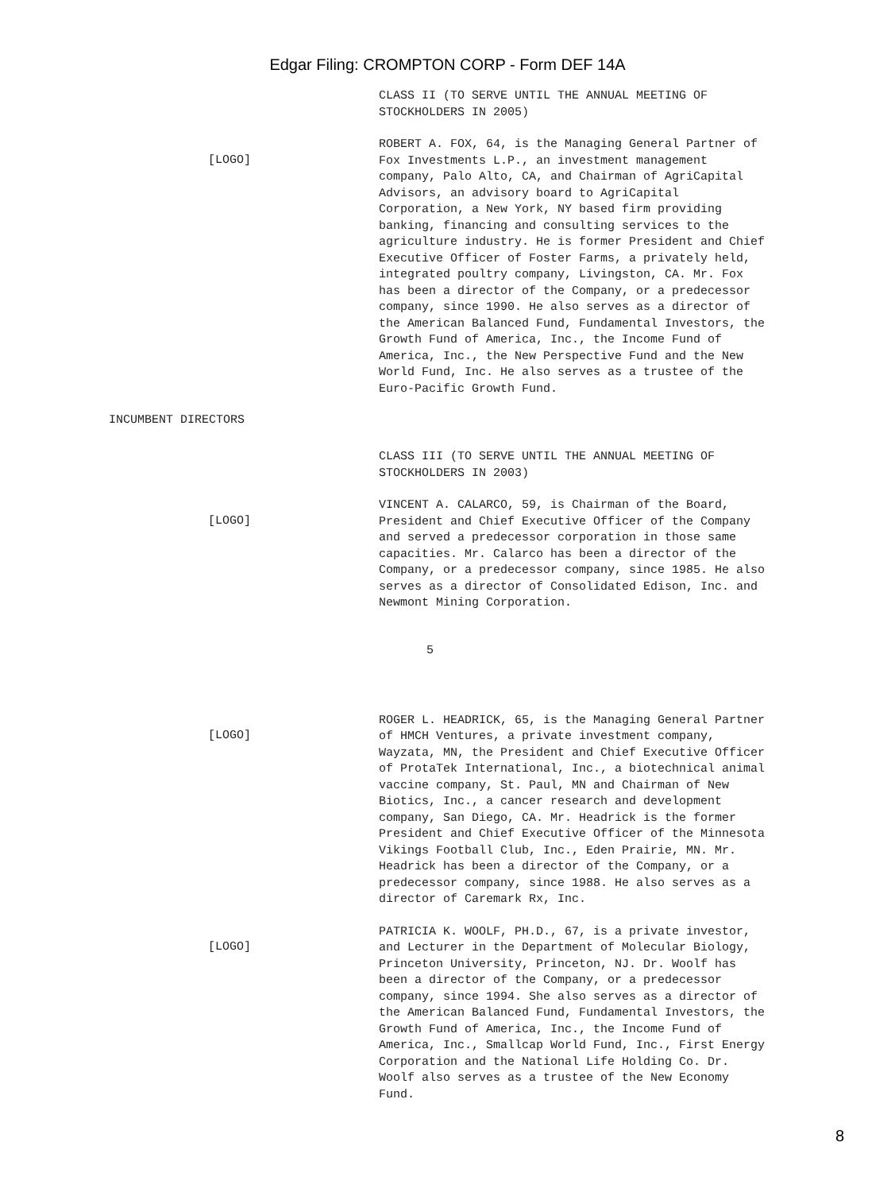Edgar Filing: CROMPTON CORP - Form DEF 14A
CLASS II (TO SERVE UNTIL THE ANNUAL MEETING OF STOCKHOLDERS IN 2005)
[LOGO]
ROBERT A. FOX, 64, is the Managing General Partner of Fox Investments L.P., an investment management company, Palo Alto, CA, and Chairman of AgriCapital Advisors, an advisory board to AgriCapital Corporation, a New York, NY based firm providing banking, financing and consulting services to the agriculture industry. He is former President and Chief Executive Officer of Foster Farms, a privately held, integrated poultry company, Livingston, CA. Mr. Fox has been a director of the Company, or a predecessor company, since 1990. He also serves as a director of the American Balanced Fund, Fundamental Investors, the Growth Fund of America, Inc., the Income Fund of America, Inc., the New Perspective Fund and the New World Fund, Inc. He also serves as a trustee of the Euro-Pacific Growth Fund.
INCUMBENT DIRECTORS
CLASS III (TO SERVE UNTIL THE ANNUAL MEETING OF STOCKHOLDERS IN 2003)
[LOGO]
VINCENT A. CALARCO, 59, is Chairman of the Board, President and Chief Executive Officer of the Company and served a predecessor corporation in those same capacities. Mr. Calarco has been a director of the Company, or a predecessor company, since 1985. He also serves as a director of Consolidated Edison, Inc. and Newmont Mining Corporation.
5
[LOGO]
ROGER L. HEADRICK, 65, is the Managing General Partner of HMCH Ventures, a private investment company, Wayzata, MN, the President and Chief Executive Officer of ProtaTek International, Inc., a biotechnical animal vaccine company, St. Paul, MN and Chairman of New Biotics, Inc., a cancer research and development company, San Diego, CA. Mr. Headrick is the former President and Chief Executive Officer of the Minnesota Vikings Football Club, Inc., Eden Prairie, MN. Mr. Headrick has been a director of the Company, or a predecessor company, since 1988. He also serves as a director of Caremark Rx, Inc.
[LOGO]
PATRICIA K. WOOLF, PH.D., 67, is a private investor, and Lecturer in the Department of Molecular Biology, Princeton University, Princeton, NJ. Dr. Woolf has been a director of the Company, or a predecessor company, since 1994. She also serves as a director of the American Balanced Fund, Fundamental Investors, the Growth Fund of America, Inc., the Income Fund of America, Inc., Smallcap World Fund, Inc., First Energy Corporation and the National Life Holding Co. Dr. Woolf also serves as a trustee of the New Economy Fund.
8